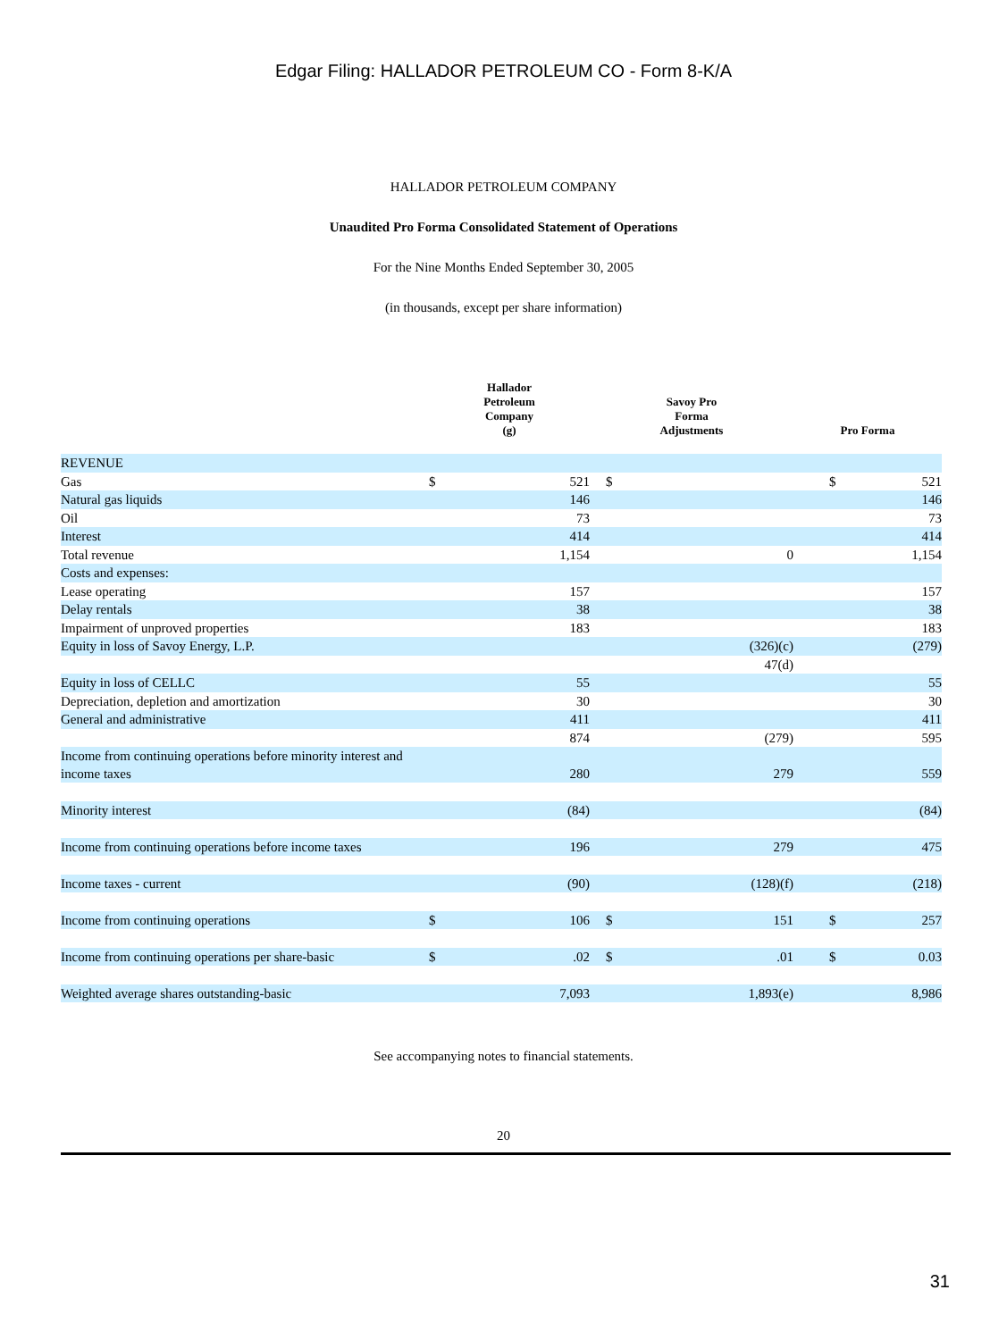Edgar Filing: HALLADOR PETROLEUM CO - Form 8-K/A
HALLADOR PETROLEUM COMPANY
Unaudited Pro Forma Consolidated Statement of Operations
For the Nine Months Ended September 30, 2005
(in thousands, except per share information)
| | Hallador Petroleum Company (g) | | Savoy Pro Forma Adjustments | | Pro Forma | |
| --- | --- | --- | --- | --- | --- | --- |
| REVENUE | | | | | | |
| Gas | $ | 521 | $ | | $ | 521 |
| Natural gas liquids | | 146 | | | | 146 |
| Oil | | 73 | | | | 73 |
| Interest | | 414 | | | | 414 |
| Total revenue | | 1,154 | | 0 | | 1,154 |
| Costs and expenses: | | | | | | |
| Lease operating | | 157 | | | | 157 |
| Delay rentals | | 38 | | | | 38 |
| Impairment of unproved properties | | 183 | | | | 183 |
| Equity in loss of Savoy Energy, L.P. | | | | (326)(c) | | (279) |
| | | | | 47(d) | | |
| Equity in loss of CELLC | | 55 | | | | 55 |
| Depreciation, depletion and amortization | | 30 | | | | 30 |
| General and administrative | | 411 | | | | 411 |
| | | 874 | | (279) | | 595 |
| Income from continuing operations before minority interest and income taxes | | 280 | | 279 | | 559 |
| Minority interest | | (84) | | | | (84) |
| Income from continuing operations before income taxes | | 196 | | 279 | | 475 |
| Income taxes - current | | (90) | | (128)(f) | | (218) |
| Income from continuing operations | $ | 106 | $ | 151 | $ | 257 |
| Income from continuing operations per share-basic | $ | .02 | $ | .01 | $ | 0.03 |
| Weighted average shares outstanding-basic | | 7,093 | | 1,893(e) | | 8,986 |
See accompanying notes to financial statements.
20
31